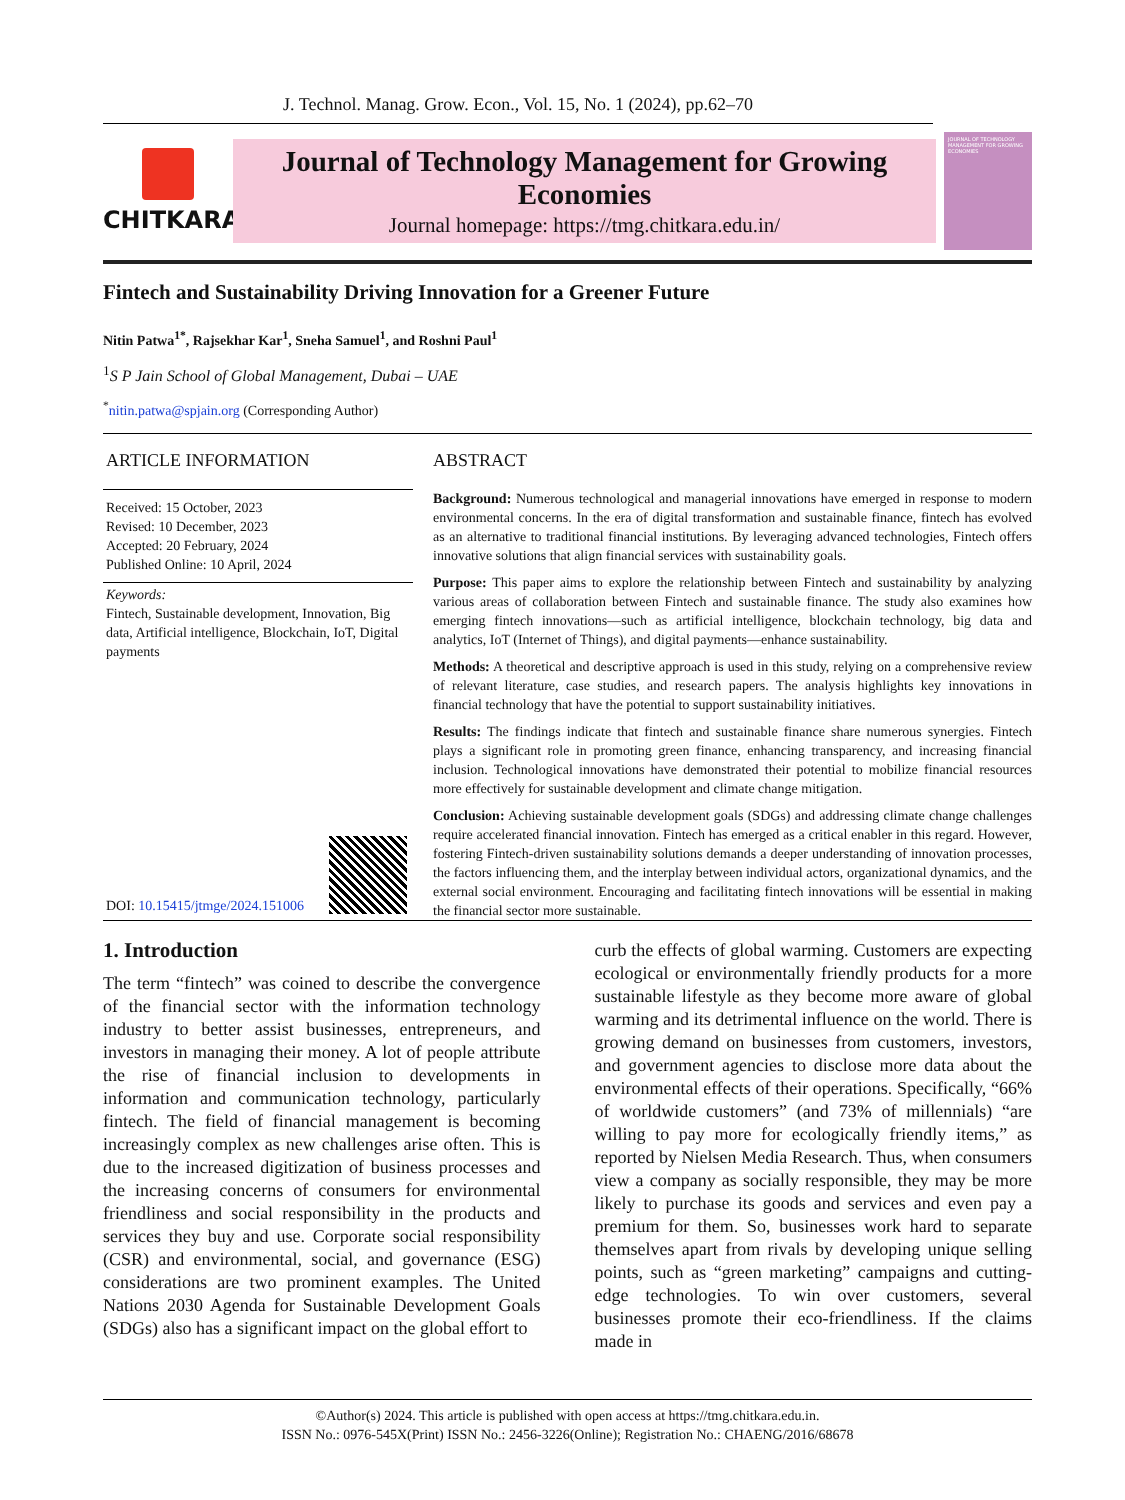J. Technol. Manag. Grow. Econ., Vol. 15, No. 1 (2024), pp.62–70
CHITKARA
Journal of Technology Management for Growing Economies
Journal homepage: https://tmg.chitkara.edu.in/
JOURNAL OF TECHNOLOGY MANAGEMENT FOR GROWING ECONOMIES
Fintech and Sustainability Driving Innovation for a Greener Future
Nitin Patwa<sup>1*</sup>, Rajsekhar Kar<sup>1</sup>, Sneha Samuel<sup>1</sup>, and Roshni Paul<sup>1</sup>
<sup>1</sup> S P Jain School of Global Management, Dubai – UAE
<sup>*</sup> nitin.patwa@spjain.org (Corresponding Author)
ARTICLE INFORMATION
Received: 15 October, 2023
Revised: 10 December, 2023
Accepted: 20 February, 2024
Published Online: 10 April, 2024
Keywords:
Fintech, Sustainable development, Innovation, Big data, Artificial intelligence, Blockchain, IoT, Digital payments
DOI: 10.15415/jtmge/2024.151006
ABSTRACT
Background: Numerous technological and managerial innovations have emerged in response to modern environmental concerns. In the era of digital transformation and sustainable finance, fintech has evolved as an alternative to traditional financial institutions. By leveraging advanced technologies, Fintech offers innovative solutions that align financial services with sustainability goals.
Purpose: This paper aims to explore the relationship between Fintech and sustainability by analyzing various areas of collaboration between Fintech and sustainable finance. The study also examines how emerging fintech innovations—such as artificial intelligence, blockchain technology, big data and analytics, IoT (Internet of Things), and digital payments—enhance sustainability.
Methods: A theoretical and descriptive approach is used in this study, relying on a comprehensive review of relevant literature, case studies, and research papers. The analysis highlights key innovations in financial technology that have the potential to support sustainability initiatives.
Results: The findings indicate that fintech and sustainable finance share numerous synergies. Fintech plays a significant role in promoting green finance, enhancing transparency, and increasing financial inclusion. Technological innovations have demonstrated their potential to mobilize financial resources more effectively for sustainable development and climate change mitigation.
Conclusion: Achieving sustainable development goals (SDGs) and addressing climate change challenges require accelerated financial innovation. Fintech has emerged as a critical enabler in this regard. However, fostering Fintech-driven sustainability solutions demands a deeper understanding of innovation processes, the factors influencing them, and the interplay between individual actors, organizational dynamics, and the external social environment. Encouraging and facilitating fintech innovations will be essential in making the financial sector more sustainable.
1. Introduction
The term “fintech” was coined to describe the convergence of the financial sector with the information technology industry to better assist businesses, entrepreneurs, and investors in managing their money. A lot of people attribute the rise of financial inclusion to developments in information and communication technology, particularly fintech. The field of financial management is becoming increasingly complex as new challenges arise often. This is due to the increased digitization of business processes and the increasing concerns of consumers for environmental friendliness and social responsibility in the products and services they buy and use. Corporate social responsibility (CSR) and environmental, social, and governance (ESG) considerations are two prominent examples. The United Nations 2030 Agenda for Sustainable Development Goals (SDGs) also has a significant impact on the global effort to
curb the effects of global warming. Customers are expecting ecological or environmentally friendly products for a more sustainable lifestyle as they become more aware of global warming and its detrimental influence on the world. There is growing demand on businesses from customers, investors, and government agencies to disclose more data about the environmental effects of their operations. Specifically, “66% of worldwide customers” (and 73% of millennials) “are willing to pay more for ecologically friendly items,” as reported by Nielsen Media Research. Thus, when consumers view a company as socially responsible, they may be more likely to purchase its goods and services and even pay a premium for them. So, businesses work hard to separate themselves apart from rivals by developing unique selling points, such as “green marketing” campaigns and cutting-edge technologies. To win over customers, several businesses promote their eco-friendliness. If the claims made in
©Author(s) 2024. This article is published with open access at https://tmg.chitkara.edu.in.
ISSN No.: 0976-545X(Print) ISSN No.: 2456-3226(Online); Registration No.: CHAENG/2016/68678